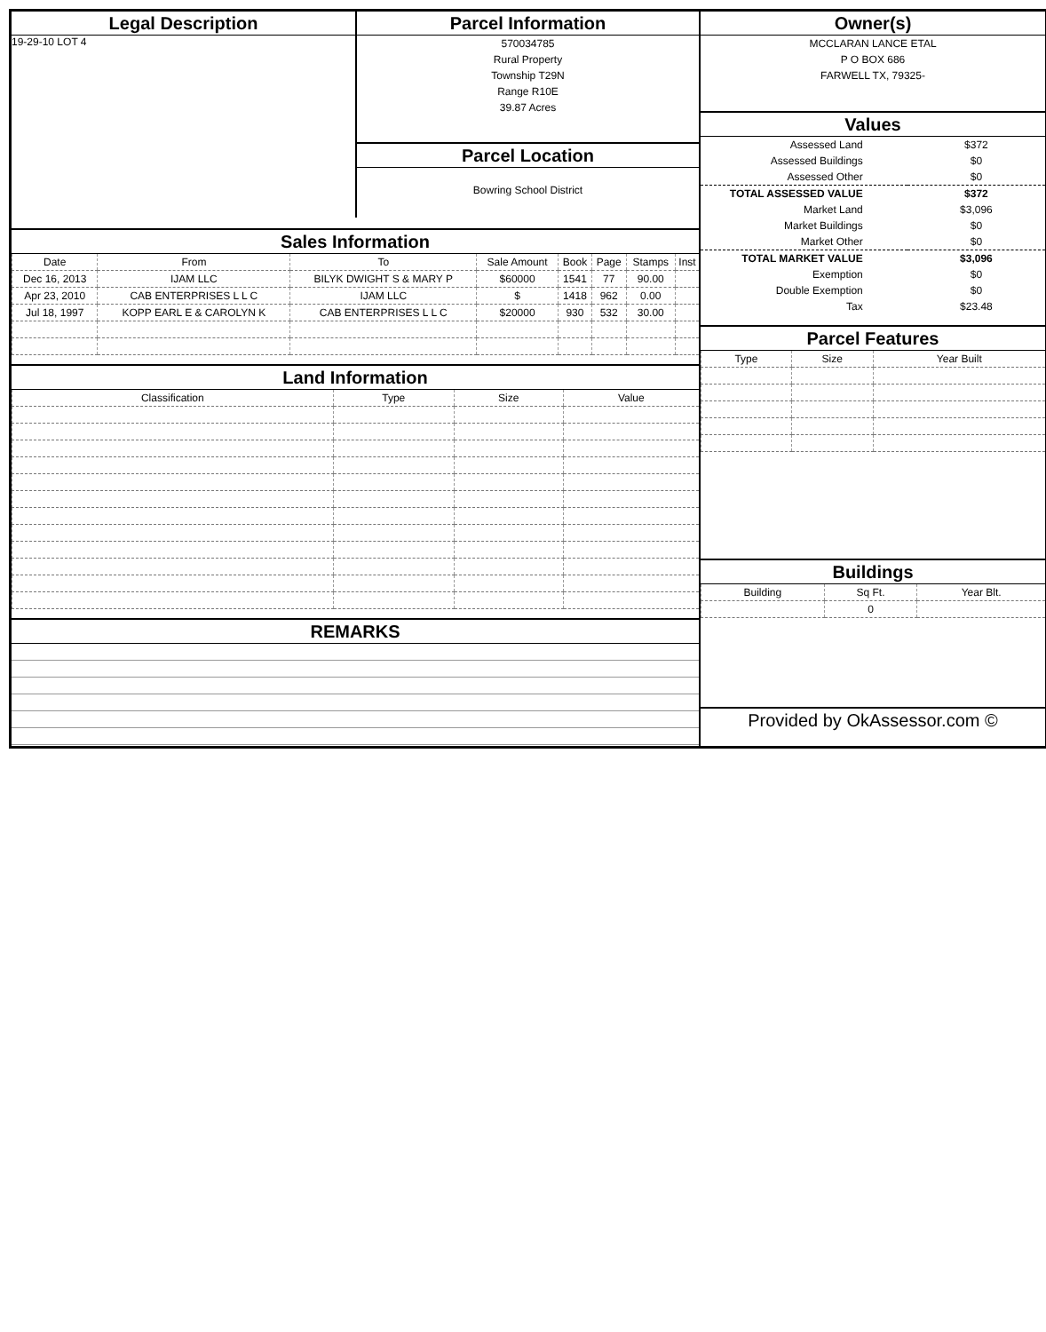Legal Description
19-29-10 LOT 4
Parcel Information
570034785
Rural Property
Township T29N
Range R10E
39.87 Acres
Parcel Location
Bowring School District
Sales Information
| Date | From | To | Sale Amount | Book | Page | Stamps | Inst |
| --- | --- | --- | --- | --- | --- | --- | --- |
| Dec 16, 2013 | IJAM LLC | BILYK DWIGHT S & MARY P | $60000 | 1541 | 77 | 90.00 | |
| Apr 23, 2010 | CAB ENTERPRISES L L C | IJAM LLC | $ | 1418 | 962 | 0.00 | |
| Jul 18, 1997 | KOPP EARL E & CAROLYN K | CAB ENTERPRISES L L C | $20000 | 930 | 532 | 30.00 | |
Land Information
| Classification | Type | Size | Value |
| --- | --- | --- | --- |
REMARKS
Owner(s)
MCCLARAN LANCE ETAL
P O BOX 686
FARWELL TX, 79325-
Values
| Assessed Land | $372 |
| Assessed Buildings | $0 |
| Assessed Other | $0 |
| TOTAL ASSESSED VALUE | $372 |
| Market Land | $3,096 |
| Market Buildings | $0 |
| Market Other | $0 |
| TOTAL MARKET VALUE | $3,096 |
| Exemption | $0 |
| Double Exemption | $0 |
| Tax | $23.48 |
Parcel Features
| Type | Size | Year Built |
| --- | --- | --- |
Buildings
| Building | Sq Ft. | Year Blt. |
| --- | --- | --- |
| | 0 | |
Provided by OkAssessor.com ©